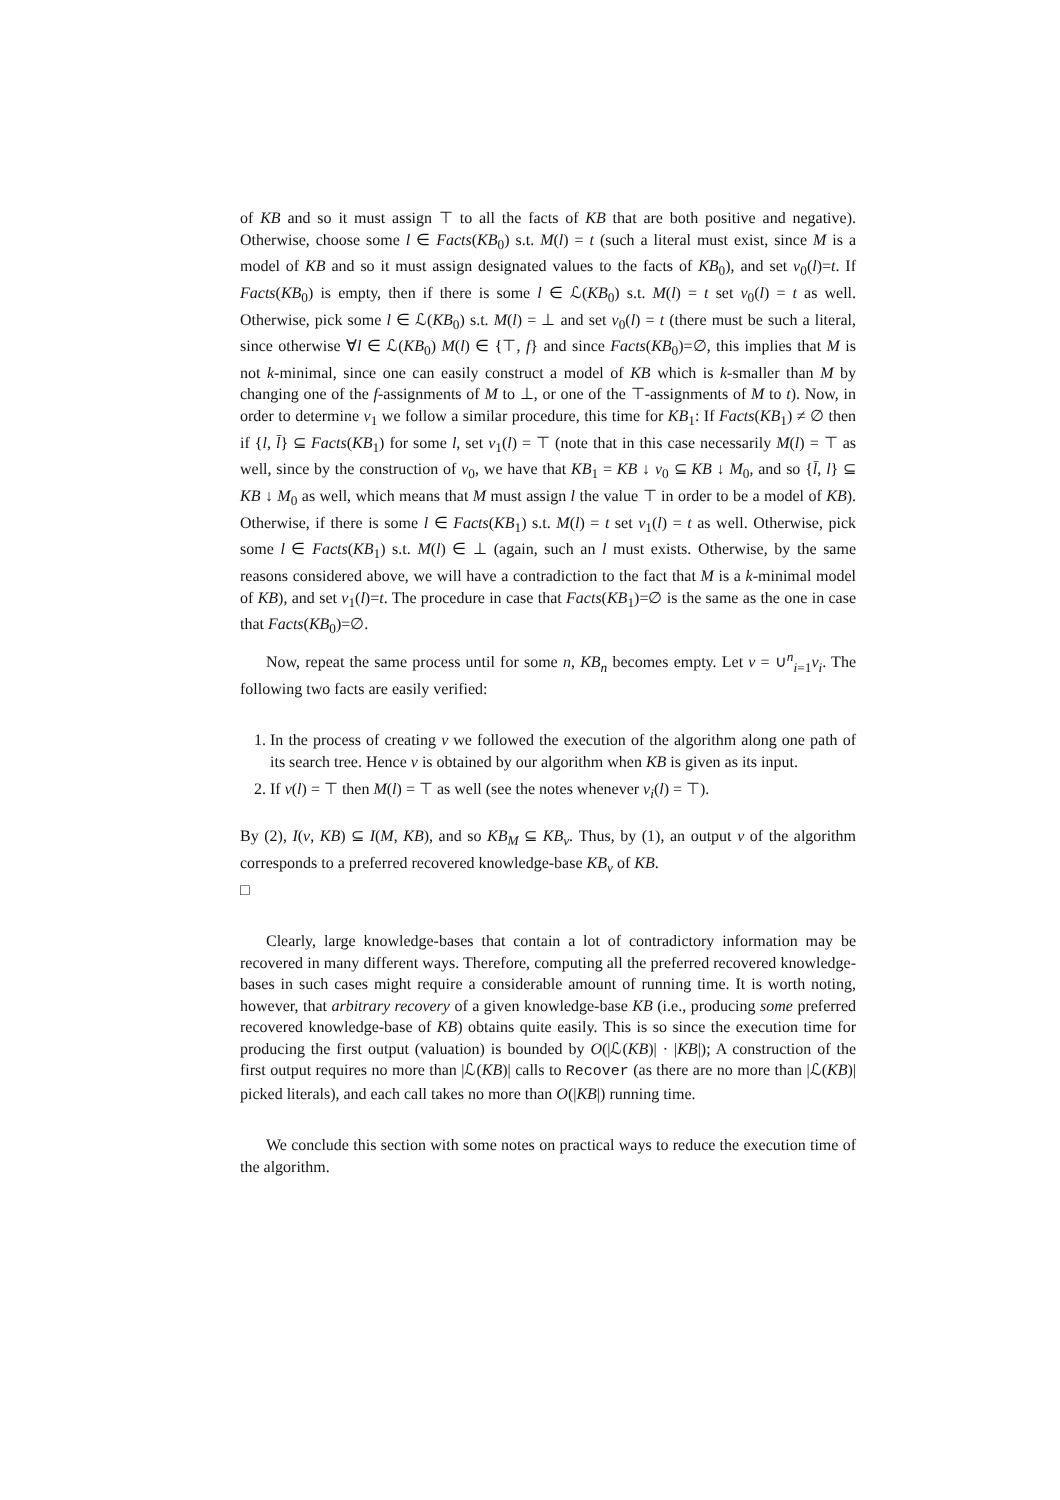of KB and so it must assign ⊤ to all the facts of KB that are both positive and negative). Otherwise, choose some l ∈ Facts(KB<sub>0</sub>) s.t. M(l) = t (such a literal must exist, since M is a model of KB and so it must assign designated values to the facts of KB<sub>0</sub>), and set ν<sub>0</sub>(l)=t. If Facts(KB<sub>0</sub>) is empty, then if there is some l ∈ ℒ(KB<sub>0</sub>) s.t. M(l) = t set ν<sub>0</sub>(l) = t as well. Otherwise, pick some l ∈ ℒ(KB<sub>0</sub>) s.t. M(l) = ⊥ and set ν<sub>0</sub>(l) = t (there must be such a literal, since otherwise ∀l ∈ ℒ(KB<sub>0</sub>) M(l) ∈ {⊤, f} and since Facts(KB<sub>0</sub>)=∅, this implies that M is not k-minimal, since one can easily construct a model of KB which is k-smaller than M by changing one of the f-assignments of M to ⊥, or one of the ⊤-assignments of M to t). Now, in order to determine ν<sub>1</sub> we follow a similar procedure, this time for KB<sub>1</sub>: If Facts(KB<sub>1</sub>) ≠ ∅ then if {l, l̄} ⊆ Facts(KB<sub>1</sub>) for some l, set ν<sub>1</sub>(l) = ⊤ (note that in this case necessarily M(l) = ⊤ as well, since by the construction of ν<sub>0</sub>, we have that KB<sub>1</sub> = KB ↓ ν<sub>0</sub> ⊆ KB ↓ M<sub>0</sub>, and so {l̄, l} ⊆ KB ↓ M<sub>0</sub> as well, which means that M must assign l the value ⊤ in order to be a model of KB). Otherwise, if there is some l ∈ Facts(KB<sub>1</sub>) s.t. M(l) = t set ν<sub>1</sub>(l) = t as well. Otherwise, pick some l ∈ Facts(KB<sub>1</sub>) s.t. M(l) ∈ ⊥ (again, such an l must exists. Otherwise, by the same reasons considered above, we will have a contradiction to the fact that M is a k-minimal model of KB), and set ν<sub>1</sub>(l)=t. The procedure in case that Facts(KB<sub>1</sub>)=∅ is the same as the one in case that Facts(KB<sub>0</sub>)=∅.
Now, repeat the same process until for some n, KB<sub>n</sub> becomes empty. Let ν = ∪<sup>n</sup><sub>i=1</sub>ν<sub>i</sub>. The following two facts are easily verified:
1. In the process of creating ν we followed the execution of the algorithm along one path of its search tree. Hence ν is obtained by our algorithm when KB is given as its input.
2. If ν(l) = ⊤ then M(l) = ⊤ as well (see the notes whenever ν<sub>i</sub>(l) = ⊤).
By (2), I(ν, KB) ⊆ I(M, KB), and so KB<sub>M</sub> ⊆ KB<sub>ν</sub>. Thus, by (1), an output ν of the algorithm corresponds to a preferred recovered knowledge-base KB<sub>ν</sub> of KB.
□
Clearly, large knowledge-bases that contain a lot of contradictory information may be recovered in many different ways. Therefore, computing all the preferred recovered knowledge-bases in such cases might require a considerable amount of running time. It is worth noting, however, that arbitrary recovery of a given knowledge-base KB (i.e., producing some preferred recovered knowledge-base of KB) obtains quite easily. This is so since the execution time for producing the first output (valuation) is bounded by O(|ℒ(KB)| · |KB|); A construction of the first output requires no more than |ℒ(KB)| calls to Recover (as there are no more than |ℒ(KB)| picked literals), and each call takes no more than O(|KB|) running time.
We conclude this section with some notes on practical ways to reduce the execution time of the algorithm.